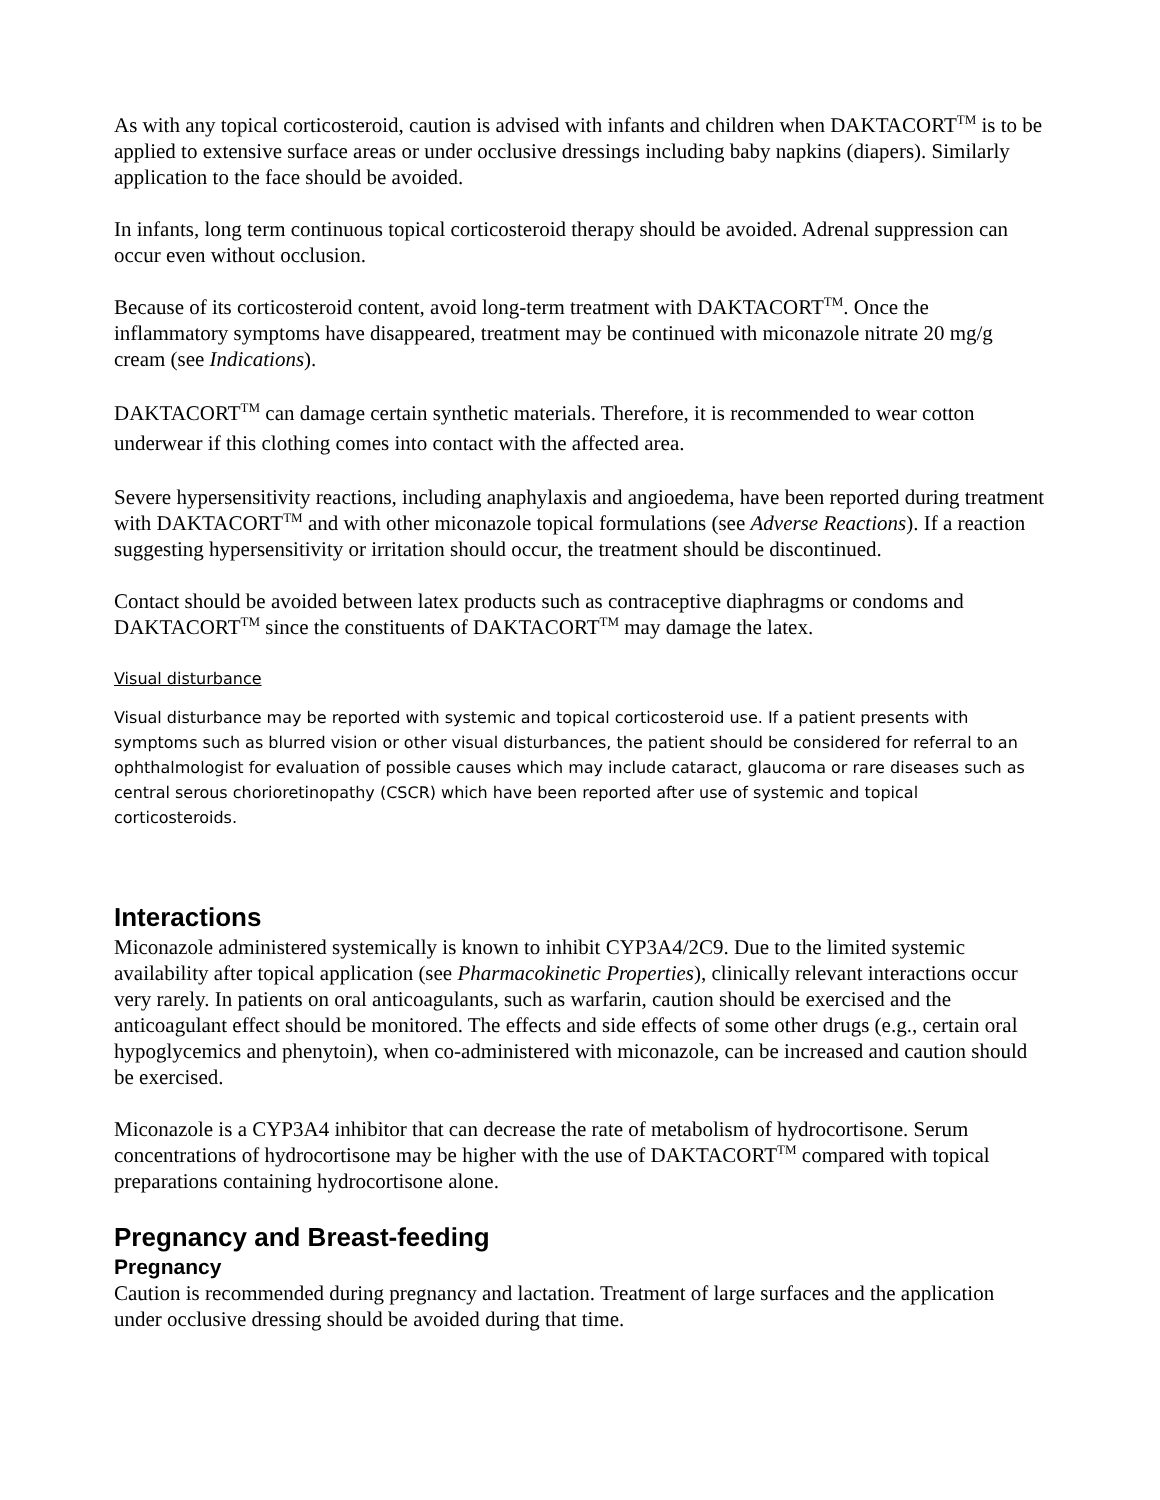As with any topical corticosteroid, caution is advised with infants and children when DAKTACORT<sup>TM</sup> is to be applied to extensive surface areas or under occlusive dressings including baby napkins (diapers). Similarly application to the face should be avoided.
In infants, long term continuous topical corticosteroid therapy should be avoided. Adrenal suppression can occur even without occlusion.
Because of its corticosteroid content, avoid long-term treatment with DAKTACORT<sup>TM</sup>. Once the inflammatory symptoms have disappeared, treatment may be continued with miconazole nitrate 20 mg/g cream (see Indications).
DAKTACORT<sup>TM</sup> can damage certain synthetic materials. Therefore, it is recommended to wear cotton underwear if this clothing comes into contact with the affected area.
Severe hypersensitivity reactions, including anaphylaxis and angioedema, have been reported during treatment with DAKTACORT<sup>TM</sup> and with other miconazole topical formulations (see Adverse Reactions). If a reaction suggesting hypersensitivity or irritation should occur, the treatment should be discontinued.
Contact should be avoided between latex products such as contraceptive diaphragms or condoms and DAKTACORT<sup>TM</sup> since the constituents of DAKTACORT<sup>TM</sup> may damage the latex.
Visual disturbance
Visual disturbance may be reported with systemic and topical corticosteroid use. If a patient presents with symptoms such as blurred vision or other visual disturbances, the patient should be considered for referral to an ophthalmologist for evaluation of possible causes which may include cataract, glaucoma or rare diseases such as central serous chorioretinopathy (CSCR) which have been reported after use of systemic and topical corticosteroids.
Interactions
Miconazole administered systemically is known to inhibit CYP3A4/2C9. Due to the limited systemic availability after topical application (see Pharmacokinetic Properties), clinically relevant interactions occur very rarely. In patients on oral anticoagulants, such as warfarin, caution should be exercised and the anticoagulant effect should be monitored. The effects and side effects of some other drugs (e.g., certain oral hypoglycemics and phenytoin), when co-administered with miconazole, can be increased and caution should be exercised.
Miconazole is a CYP3A4 inhibitor that can decrease the rate of metabolism of hydrocortisone. Serum concentrations of hydrocortisone may be higher with the use of DAKTACORT<sup>TM</sup> compared with topical preparations containing hydrocortisone alone.
Pregnancy and Breast-feeding
Pregnancy
Caution is recommended during pregnancy and lactation. Treatment of large surfaces and the application under occlusive dressing should be avoided during that time.